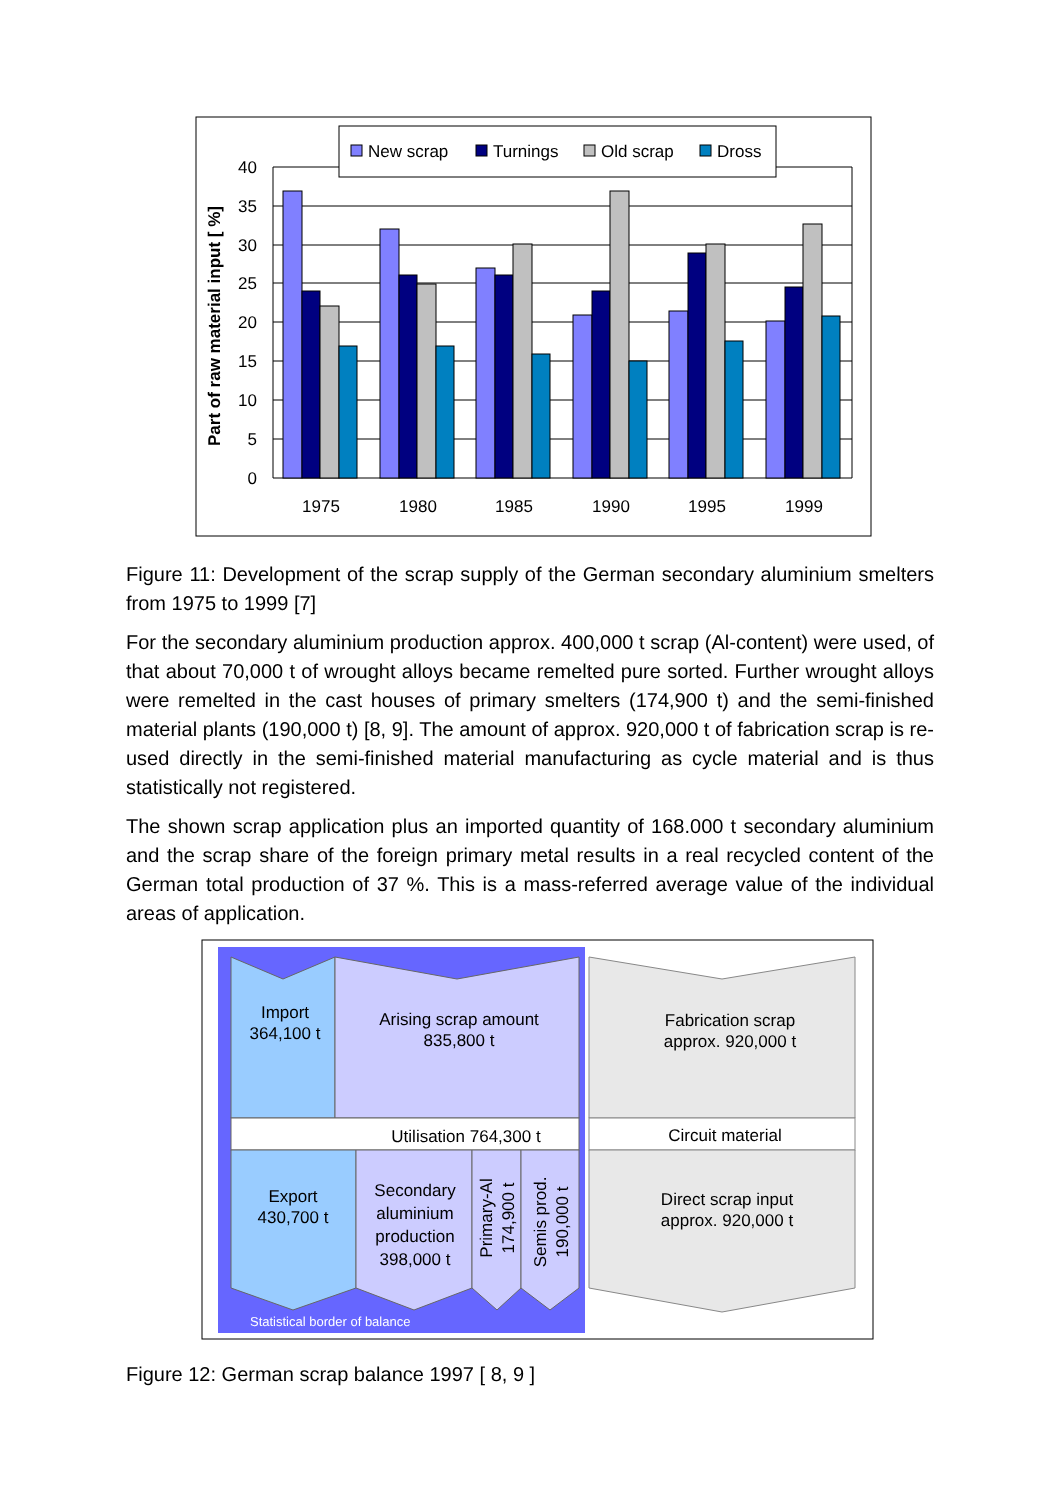0
5
10
15
20
25
30
35
40
Part of raw material input [ %]
1975
1980
1985
1990
1995
1999
New scrap
Turnings
Old scrap
Dross
Figure 11: Development of the scrap supply of the German secondary aluminium smelters from 1975 to 1999 [7]
For the secondary aluminium production approx. 400,000 t scrap (Al-content) were used, of that about 70,000 t of wrought alloys became remelted pure sorted. Further wrought alloys were remelted in the cast houses of primary smelters (174,900 t) and the semi-finished material plants (190,000 t) [8, 9]. The amount of approx. 920,000 t of fabrication scrap is re-used directly in the semi-finished material manufacturing as cycle material and is thus statistically not registered.
The shown scrap application plus an imported quantity of 168.000 t secondary aluminium and the scrap share of the foreign primary metal results in a real recycled content of the German total production of 37 %. This is a mass-referred average value of the individual areas of application.
Import
364,100 t
Arising scrap amount
835,800 t
Fabrication scrap
approx. 920,000 t
Utilisation 764,300 t
Circuit material
Export
430,700 t
Secondary
aluminium
production
398,000 t
Primary-Al
174,900 t
Semis prod.
190,000 t
Direct scrap input
approx. 920,000 t
Statistical border of balance
Figure 12: German scrap balance 1997 [ 8, 9 ]